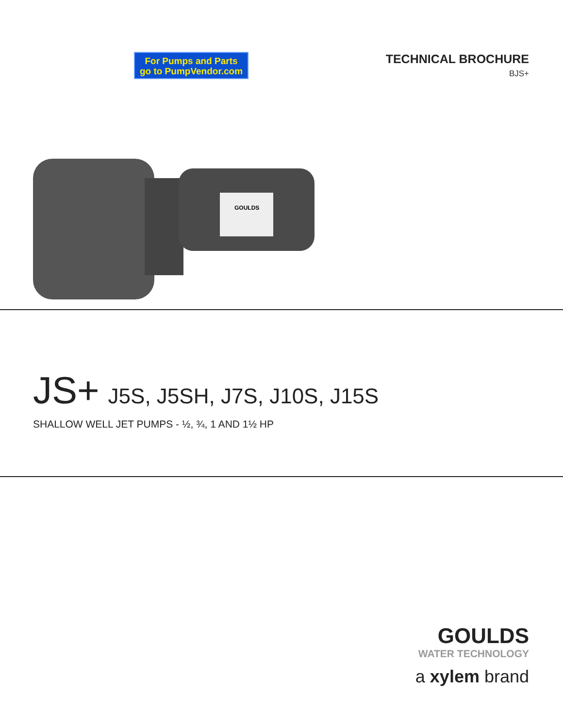For Pumps and Parts
go to PumpVendor.com
TECHNICAL BROCHURE
BJS+
GOULDS
JS+ J5S, J5SH, J7S, J10S, J15S
SHALLOW WELL JET PUMPS - ½, ¾, 1 AND 1½ HP
GOULDS
WATER TECHNOLOGY
a xylem brand